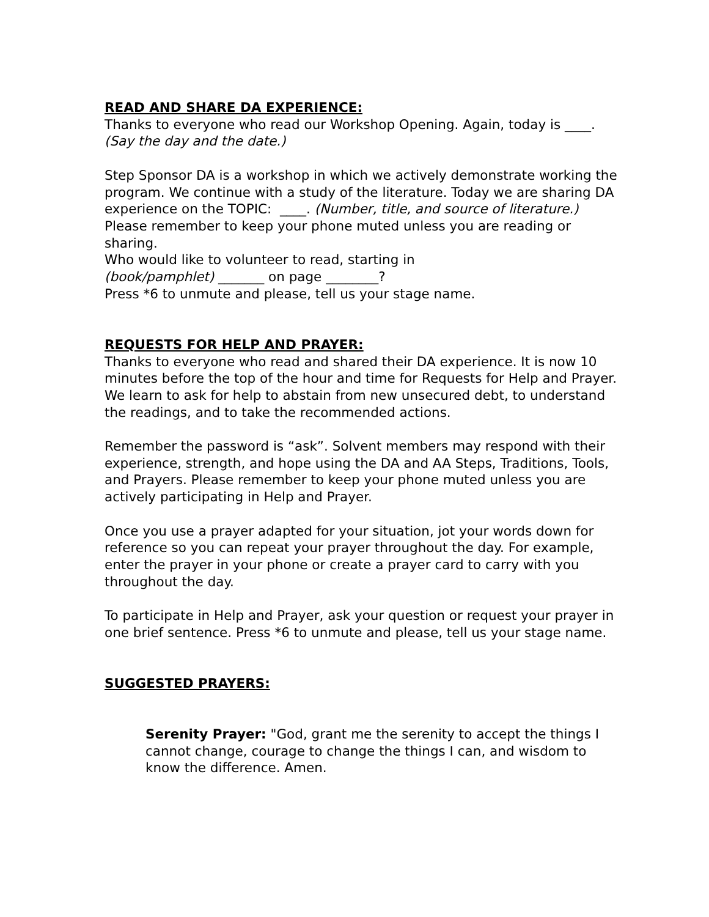READ AND SHARE DA EXPERIENCE:
Thanks to everyone who read our Workshop Opening. Again, today is ____. (Say the day and the date.)
Step Sponsor DA is a workshop in which we actively demonstrate working the program. We continue with a study of the literature. Today we are sharing DA experience on the TOPIC: ____. (Number, title, and source of literature.)
Please remember to keep your phone muted unless you are reading or sharing.
Who would like to volunteer to read, starting in
(book/pamphlet) _______ on page ________?
Press *6 to unmute and please, tell us your stage name.
REQUESTS FOR HELP AND PRAYER:
Thanks to everyone who read and shared their DA experience. It is now 10 minutes before the top of the hour and time for Requests for Help and Prayer. We learn to ask for help to abstain from new unsecured debt, to understand the readings, and to take the recommended actions.
Remember the password is “ask”. Solvent members may respond with their experience, strength, and hope using the DA and AA Steps, Traditions, Tools, and Prayers. Please remember to keep your phone muted unless you are actively participating in Help and Prayer.
Once you use a prayer adapted for your situation, jot your words down for reference so you can repeat your prayer throughout the day. For example, enter the prayer in your phone or create a prayer card to carry with you throughout the day.
To participate in Help and Prayer, ask your question or request your prayer in one brief sentence. Press *6 to unmute and please, tell us your stage name.
SUGGESTED PRAYERS:
Serenity Prayer: "God, grant me the serenity to accept the things I cannot change, courage to change the things I can, and wisdom to know the difference. Amen.